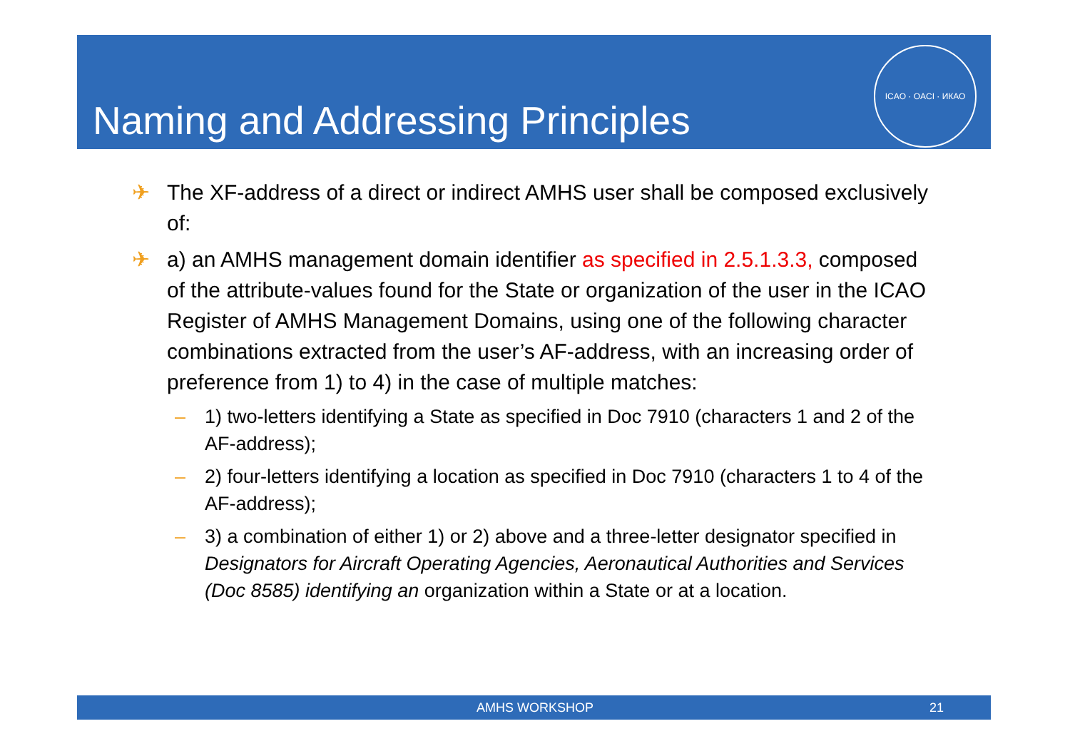Naming and Addressing Principles
ICAO · OACI · ИКАО
✈ The XF-address of a direct or indirect AMHS user shall be composed exclusively of:
✈ a) an AMHS management domain identifier as specified in 2.5.1.3.3, composed of the attribute-values found for the State or organization of the user in the ICAO Register of AMHS Management Domains, using one of the following character combinations extracted from the user’s AF-address, with an increasing order of preference from 1) to 4) in the case of multiple matches:
– 1) two-letters identifying a State as specified in Doc 7910 (characters 1 and 2 of the AF-address);
– 2) four-letters identifying a location as specified in Doc 7910 (characters 1 to 4 of the AF-address);
– 3) a combination of either 1) or 2) above and a three-letter designator specified in Designators for Aircraft Operating Agencies, Aeronautical Authorities and Services (Doc 8585) identifying an organization within a State or at a location.
AMHS WORKSHOP 21